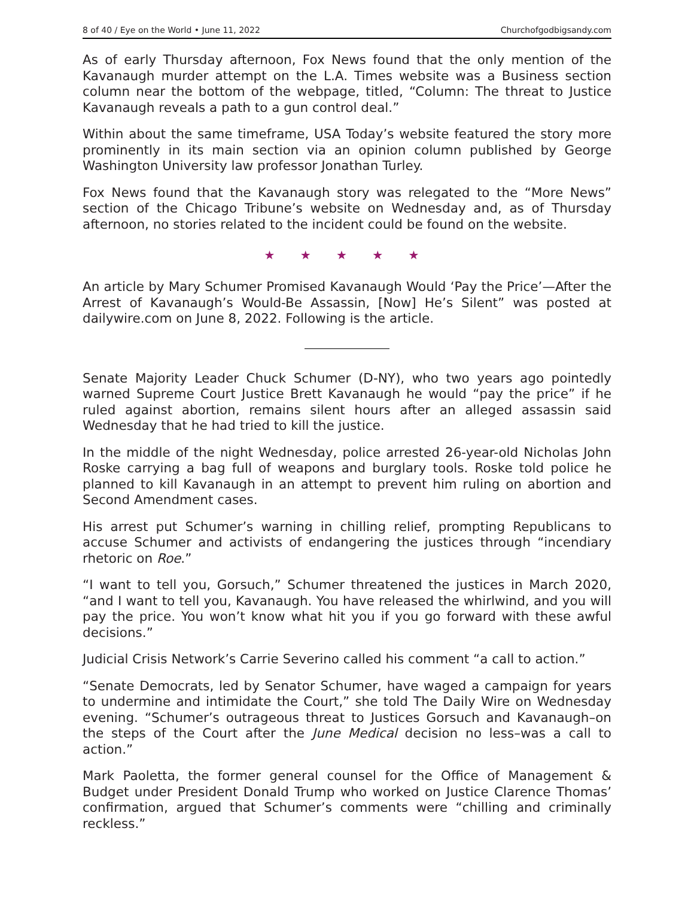8 of 40 / Eye on the World • June 11, 2022 Churchofgodbigsandy.com
As of early Thursday afternoon, Fox News found that the only mention of the Kavanaugh murder attempt on the L.A. Times website was a Business section column near the bottom of the webpage, titled, “Column: The threat to Justice Kavanaugh reveals a path to a gun control deal.”
Within about the same timeframe, USA Today’s website featured the story more prominently in its main section via an opinion column published by George Washington University law professor Jonathan Turley.
Fox News found that the Kavanaugh story was relegated to the “More News” section of the Chicago Tribune’s website on Wednesday and, as of Thursday afternoon, no stories related to the incident could be found on the website.
★ ★ ★ ★ ★
An article by Mary Schumer Promised Kavanaugh Would ‘Pay the Price’—After the Arrest of Kavanaugh’s Would-Be Assassin, [Now] He’s Silent” was posted at dailywire.com on June 8, 2022. Following is the article.
Senate Majority Leader Chuck Schumer (D-NY), who two years ago pointedly warned Supreme Court Justice Brett Kavanaugh he would “pay the price” if he ruled against abortion, remains silent hours after an alleged assassin said Wednesday that he had tried to kill the justice.
In the middle of the night Wednesday, police arrested 26-year-old Nicholas John Roske carrying a bag full of weapons and burglary tools. Roske told police he planned to kill Kavanaugh in an attempt to prevent him ruling on abortion and Second Amendment cases.
His arrest put Schumer’s warning in chilling relief, prompting Republicans to accuse Schumer and activists of endangering the justices through “incendiary rhetoric on Roe.”
“I want to tell you, Gorsuch,” Schumer threatened the justices in March 2020, “and I want to tell you, Kavanaugh. You have released the whirlwind, and you will pay the price. You won’t know what hit you if you go forward with these awful decisions.”
Judicial Crisis Network’s Carrie Severino called his comment “a call to action.”
“Senate Democrats, led by Senator Schumer, have waged a campaign for years to undermine and intimidate the Court,” she told The Daily Wire on Wednesday evening. “Schumer’s outrageous threat to Justices Gorsuch and Kavanaugh–on the steps of the Court after the June Medical decision no less–was a call to action.”
Mark Paoletta, the former general counsel for the Office of Management & Budget under President Donald Trump who worked on Justice Clarence Thomas’ confirmation, argued that Schumer’s comments were “chilling and criminally reckless.”